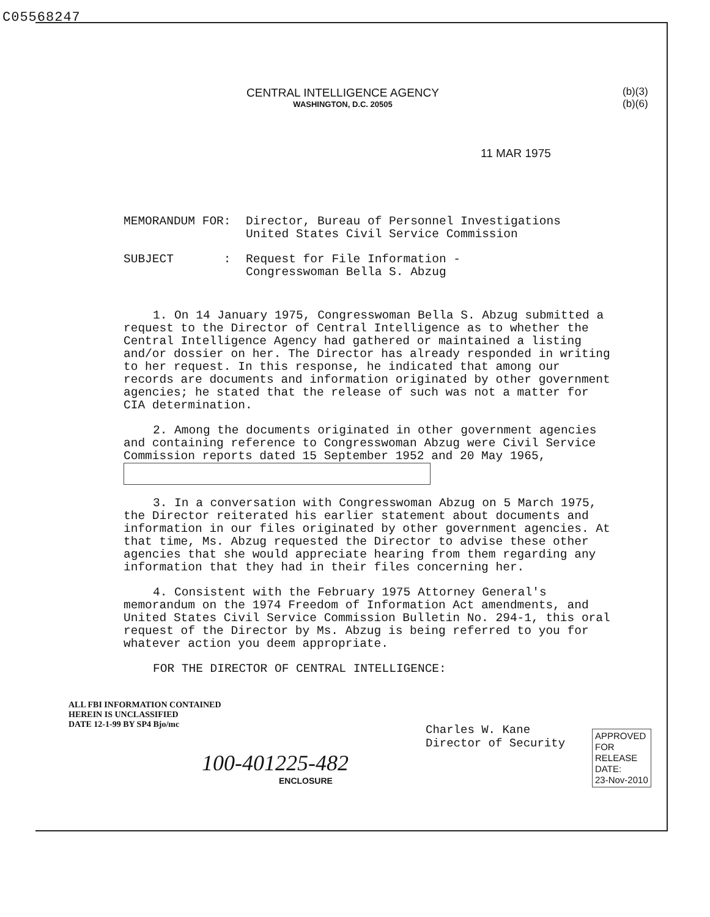C05568247
CENTRAL INTELLIGENCE AGENCY
WASHINGTON, D.C. 20505
(b)(3)
(b)(6)
11 MAR 1975
MEMORANDUM FOR: Director, Bureau of Personnel Investigations
United States Civil Service Commission
SUBJECT : Request for File Information -
Congresswoman Bella S. Abzug
1. On 14 January 1975, Congresswoman Bella S. Abzug submitted a request to the Director of Central Intelligence as to whether the Central Intelligence Agency had gathered or maintained a listing and/or dossier on her. The Director has already responded in writing to her request. In this response, he indicated that among our records are documents and information originated by other government agencies; he stated that the release of such was not a matter for CIA determination.
2. Among the documents originated in other government agencies and containing reference to Congresswoman Abzug were Civil Service Commission reports dated 15 September 1952 and 20 May 1965,
3. In a conversation with Congresswoman Abzug on 5 March 1975, the Director reiterated his earlier statement about documents and information in our files originated by other government agencies. At that time, Ms. Abzug requested the Director to advise these other agencies that she would appreciate hearing from them regarding any information that they had in their files concerning her.
4. Consistent with the February 1975 Attorney General's memorandum on the 1974 Freedom of Information Act amendments, and United States Civil Service Commission Bulletin No. 294-1, this oral request of the Director by Ms. Abzug is being referred to you for whatever action you deem appropriate.
FOR THE DIRECTOR OF CENTRAL INTELLIGENCE:
ALL FBI INFORMATION CONTAINED
HEREIN IS UNCLASSIFIED
DATE 12-1-99 BY SP4 Bjo/mc
Charles W. Kane
Director of Security
100-401225-482
ENCLOSURE
APPROVED
FOR
RELEASE
DATE:
23-Nov-2010